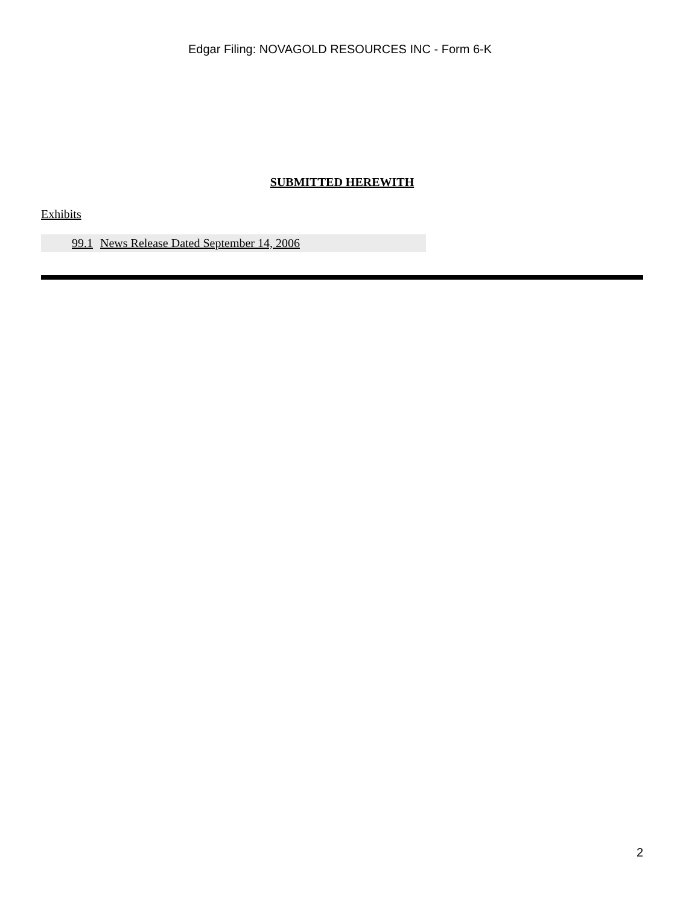Edgar Filing: NOVAGOLD RESOURCES INC - Form 6-K
SUBMITTED HEREWITH
Exhibits
| 99.1 | News Release Dated September 14, 2006 |
2